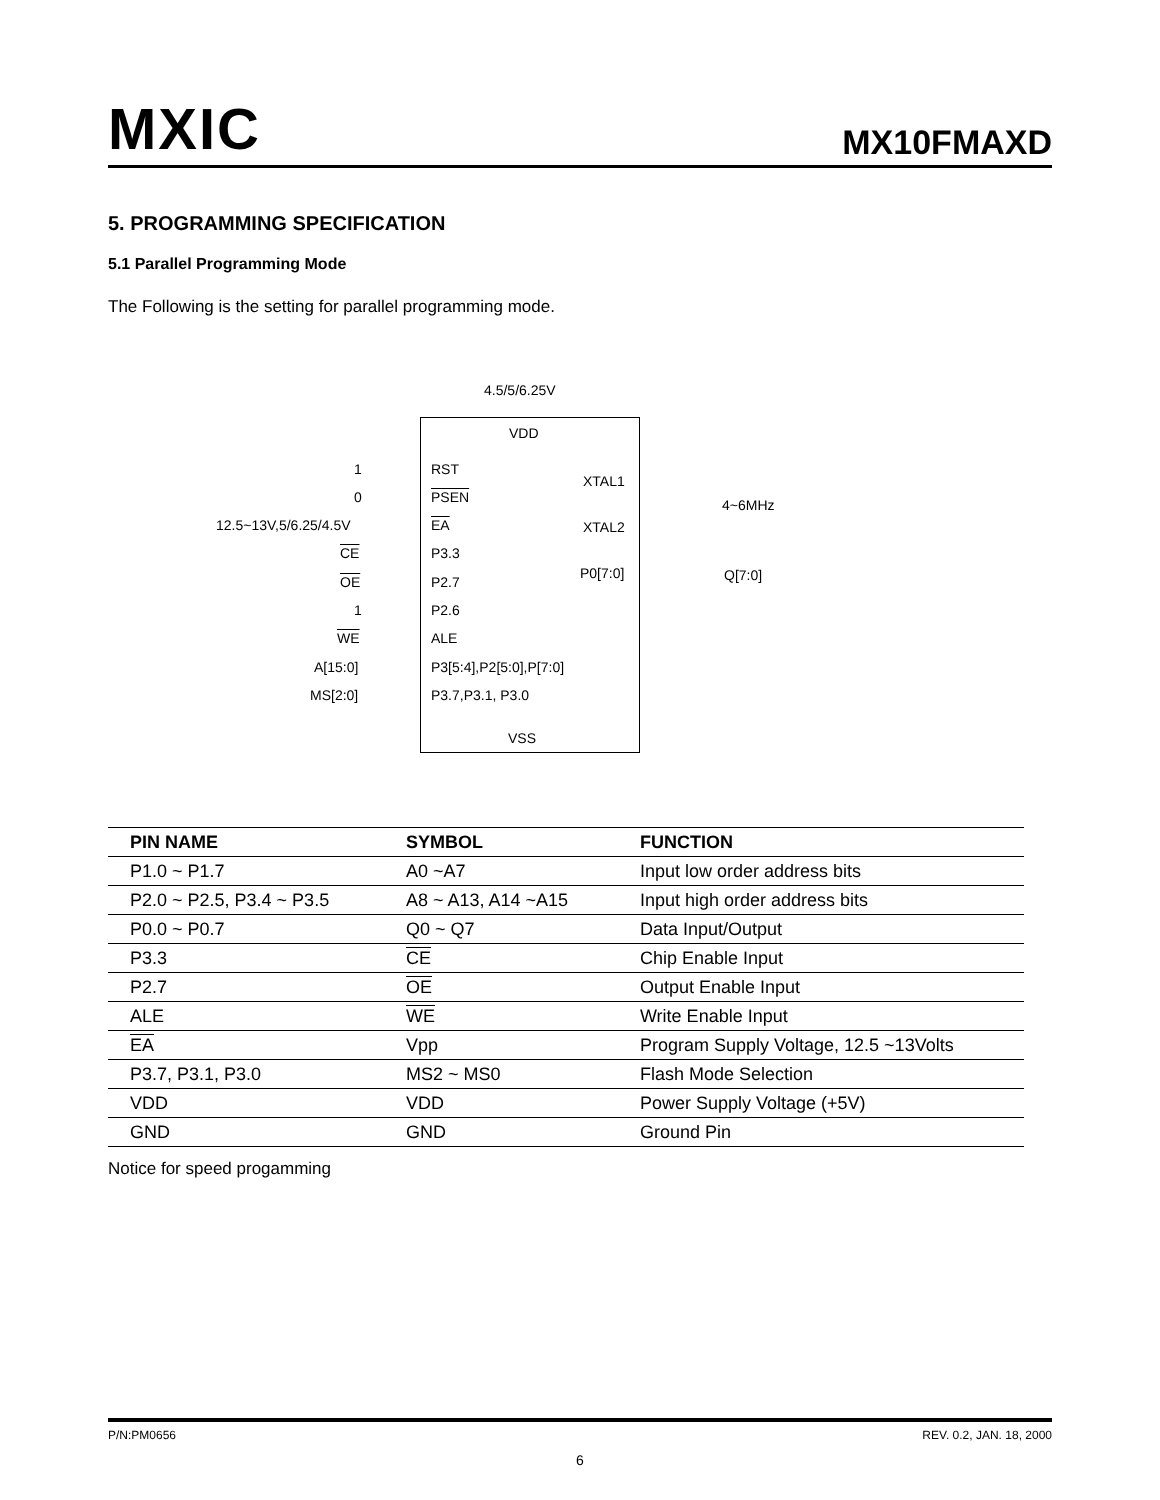MXIC MX10FMAXD
5. PROGRAMMING SPECIFICATION
5.1 Parallel Programming Mode
The Following is the setting for parallel programming mode.
4.5/5/6.25V
VDD
1 RST
0 PSEN
XTAL1
12.5~13V,5/6.25/4.5V EA XTAL2
4~6MHz
CE P3.3
P0[7:0] Q[7:0]
OE P2.7
1 P2.6
WE ALE
A[15:0] P3[5:4],P2[5:0],P[7:0]
MS[2:0] P3.7,P3.1, P3.0
VSS
| PIN NAME | SYMBOL | FUNCTION |
| --- | --- | --- |
| P1.0 ~ P1.7 | A0 ~A7 | Input low order address bits |
| P2.0 ~ P2.5, P3.4 ~ P3.5 | A8 ~ A13, A14 ~A15 | Input high order address bits |
| P0.0 ~ P0.7 | Q0 ~ Q7 | Data Input/Output |
| P3.3 | CE | Chip Enable Input |
| P2.7 | OE | Output Enable Input |
| ALE | WE | Write Enable Input |
| EA | Vpp | Program Supply Voltage, 12.5 ~13Volts |
| P3.7, P3.1, P3.0 | MS2 ~ MS0 | Flash Mode Selection |
| VDD | VDD | Power Supply Voltage (+5V) |
| GND | GND | Ground Pin |
Notice for speed progamming
P/N:PM0656 REV. 0.2, JAN. 18, 2000
6